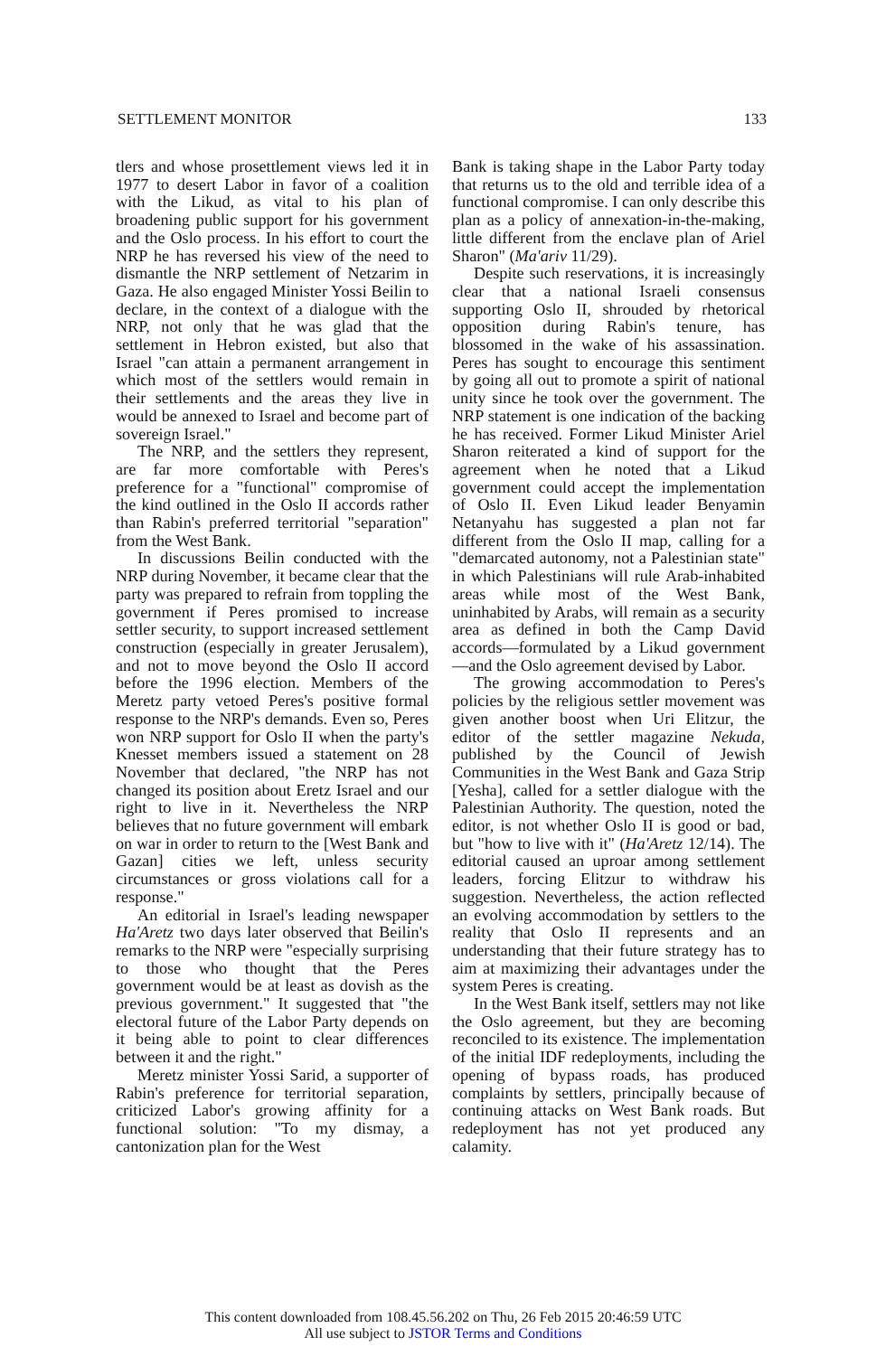SETTLEMENT MONITOR 133
tlers and whose prosettlement views led it in 1977 to desert Labor in favor of a coalition with the Likud, as vital to his plan of broadening public support for his government and the Oslo process. In his effort to court the NRP he has reversed his view of the need to dismantle the NRP settlement of Netzarim in Gaza. He also engaged Minister Yossi Beilin to declare, in the context of a dialogue with the NRP, not only that he was glad that the settlement in Hebron existed, but also that Israel "can attain a permanent arrangement in which most of the settlers would remain in their settlements and the areas they live in would be annexed to Israel and become part of sovereign Israel."
The NRP, and the settlers they represent, are far more comfortable with Peres's preference for a "functional" compromise of the kind outlined in the Oslo II accords rather than Rabin's preferred territorial "separation" from the West Bank.
In discussions Beilin conducted with the NRP during November, it became clear that the party was prepared to refrain from toppling the government if Peres promised to increase settler security, to support increased settlement construction (especially in greater Jerusalem), and not to move beyond the Oslo II accord before the 1996 election. Members of the Meretz party vetoed Peres's positive formal response to the NRP's demands. Even so, Peres won NRP support for Oslo II when the party's Knesset members issued a statement on 28 November that declared, "the NRP has not changed its position about Eretz Israel and our right to live in it. Nevertheless the NRP believes that no future government will embark on war in order to return to the [West Bank and Gazan] cities we left, unless security circumstances or gross violations call for a response."
An editorial in Israel's leading newspaper Ha'Aretz two days later observed that Beilin's remarks to the NRP were "especially surprising to those who thought that the Peres government would be at least as dovish as the previous government." It suggested that "the electoral future of the Labor Party depends on it being able to point to clear differences between it and the right."
Meretz minister Yossi Sarid, a supporter of Rabin's preference for territorial separation, criticized Labor's growing affinity for a functional solution: "To my dismay, a cantonization plan for the West
Bank is taking shape in the Labor Party today that returns us to the old and terrible idea of a functional compromise. I can only describe this plan as a policy of annexation-in-the-making, little different from the enclave plan of Ariel Sharon" (Ma'ariv 11/29).
Despite such reservations, it is increasingly clear that a national Israeli consensus supporting Oslo II, shrouded by rhetorical opposition during Rabin's tenure, has blossomed in the wake of his assassination. Peres has sought to encourage this sentiment by going all out to promote a spirit of national unity since he took over the government. The NRP statement is one indication of the backing he has received. Former Likud Minister Ariel Sharon reiterated a kind of support for the agreement when he noted that a Likud government could accept the implementation of Oslo II. Even Likud leader Benyamin Netanyahu has suggested a plan not far different from the Oslo II map, calling for a "demarcated autonomy, not a Palestinian state" in which Palestinians will rule Arab-inhabited areas while most of the West Bank, uninhabited by Arabs, will remain as a security area as defined in both the Camp David accords—formulated by a Likud government—and the Oslo agreement devised by Labor.
The growing accommodation to Peres's policies by the religious settler movement was given another boost when Uri Elitzur, the editor of the settler magazine Nekuda, published by the Council of Jewish Communities in the West Bank and Gaza Strip [Yesha], called for a settler dialogue with the Palestinian Authority. The question, noted the editor, is not whether Oslo II is good or bad, but "how to live with it" (Ha'Aretz 12/14). The editorial caused an uproar among settlement leaders, forcing Elitzur to withdraw his suggestion. Nevertheless, the action reflected an evolving accommodation by settlers to the reality that Oslo II represents and an understanding that their future strategy has to aim at maximizing their advantages under the system Peres is creating.
In the West Bank itself, settlers may not like the Oslo agreement, but they are becoming reconciled to its existence. The implementation of the initial IDF redeployments, including the opening of bypass roads, has produced complaints by settlers, principally because of continuing attacks on West Bank roads. But redeployment has not yet produced any calamity.
This content downloaded from 108.45.56.202 on Thu, 26 Feb 2015 20:46:59 UTC
All use subject to JSTOR Terms and Conditions